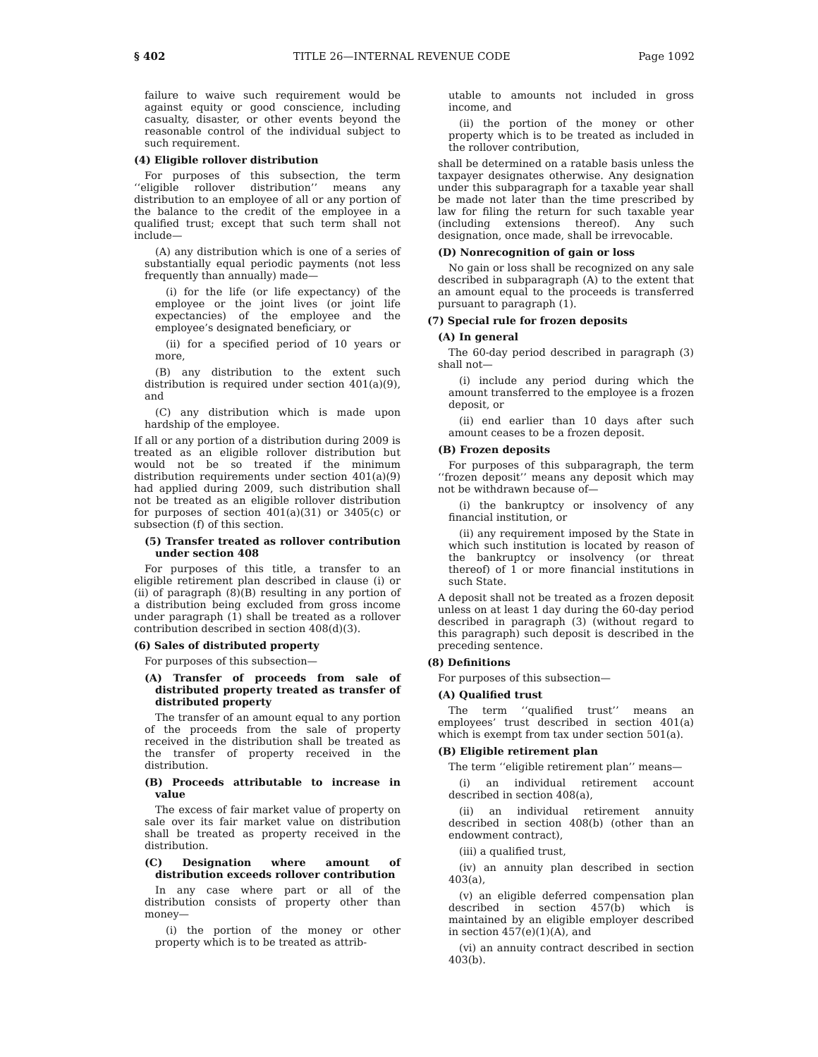§ 402 TITLE 26—INTERNAL REVENUE CODE Page 1092
failure to waive such requirement would be against equity or good conscience, including casualty, disaster, or other events beyond the reasonable control of the individual subject to such requirement.
(4) Eligible rollover distribution
For purposes of this subsection, the term ‘‘eligible rollover distribution’’ means any distribution to an employee of all or any portion of the balance to the credit of the employee in a qualified trust; except that such term shall not include—
(A) any distribution which is one of a series of substantially equal periodic payments (not less frequently than annually) made—
(i) for the life (or life expectancy) of the employee or the joint lives (or joint life expectancies) of the employee and the employee’s designated beneficiary, or
(ii) for a specified period of 10 years or more,
(B) any distribution to the extent such distribution is required under section 401(a)(9), and
(C) any distribution which is made upon hardship of the employee.
If all or any portion of a distribution during 2009 is treated as an eligible rollover distribution but would not be so treated if the minimum distribution requirements under section 401(a)(9) had applied during 2009, such distribution shall not be treated as an eligible rollover distribution for purposes of section 401(a)(31) or 3405(c) or subsection (f) of this section.
(5) Transfer treated as rollover contribution under section 408
For purposes of this title, a transfer to an eligible retirement plan described in clause (i) or (ii) of paragraph (8)(B) resulting in any portion of a distribution being excluded from gross income under paragraph (1) shall be treated as a rollover contribution described in section 408(d)(3).
(6) Sales of distributed property
For purposes of this subsection—
(A) Transfer of proceeds from sale of distributed property treated as transfer of distributed property
The transfer of an amount equal to any portion of the proceeds from the sale of property received in the distribution shall be treated as the transfer of property received in the distribution.
(B) Proceeds attributable to increase in value
The excess of fair market value of property on sale over its fair market value on distribution shall be treated as property received in the distribution.
(C) Designation where amount of distribution exceeds rollover contribution
In any case where part or all of the distribution consists of property other than money—
(i) the portion of the money or other property which is to be treated as attrib-
utable to amounts not included in gross income, and
(ii) the portion of the money or other property which is to be treated as included in the rollover contribution,
shall be determined on a ratable basis unless the taxpayer designates otherwise. Any designation under this subparagraph for a taxable year shall be made not later than the time prescribed by law for filing the return for such taxable year (including extensions thereof). Any such designation, once made, shall be irrevocable.
(D) Nonrecognition of gain or loss
No gain or loss shall be recognized on any sale described in subparagraph (A) to the extent that an amount equal to the proceeds is transferred pursuant to paragraph (1).
(7) Special rule for frozen deposits
(A) In general
The 60-day period described in paragraph (3) shall not—
(i) include any period during which the amount transferred to the employee is a frozen deposit, or
(ii) end earlier than 10 days after such amount ceases to be a frozen deposit.
(B) Frozen deposits
For purposes of this subparagraph, the term ‘‘frozen deposit’’ means any deposit which may not be withdrawn because of—
(i) the bankruptcy or insolvency of any financial institution, or
(ii) any requirement imposed by the State in which such institution is located by reason of the bankruptcy or insolvency (or threat thereof) of 1 or more financial institutions in such State.
A deposit shall not be treated as a frozen deposit unless on at least 1 day during the 60-day period described in paragraph (3) (without regard to this paragraph) such deposit is described in the preceding sentence.
(8) Definitions
For purposes of this subsection—
(A) Qualified trust
The term ‘‘qualified trust’’ means an employees’ trust described in section 401(a) which is exempt from tax under section 501(a).
(B) Eligible retirement plan
The term ‘‘eligible retirement plan’’ means—
(i) an individual retirement account described in section 408(a),
(ii) an individual retirement annuity described in section 408(b) (other than an endowment contract),
(iii) a qualified trust,
(iv) an annuity plan described in section 403(a),
(v) an eligible deferred compensation plan described in section 457(b) which is maintained by an eligible employer described in section 457(e)(1)(A), and
(vi) an annuity contract described in section 403(b).